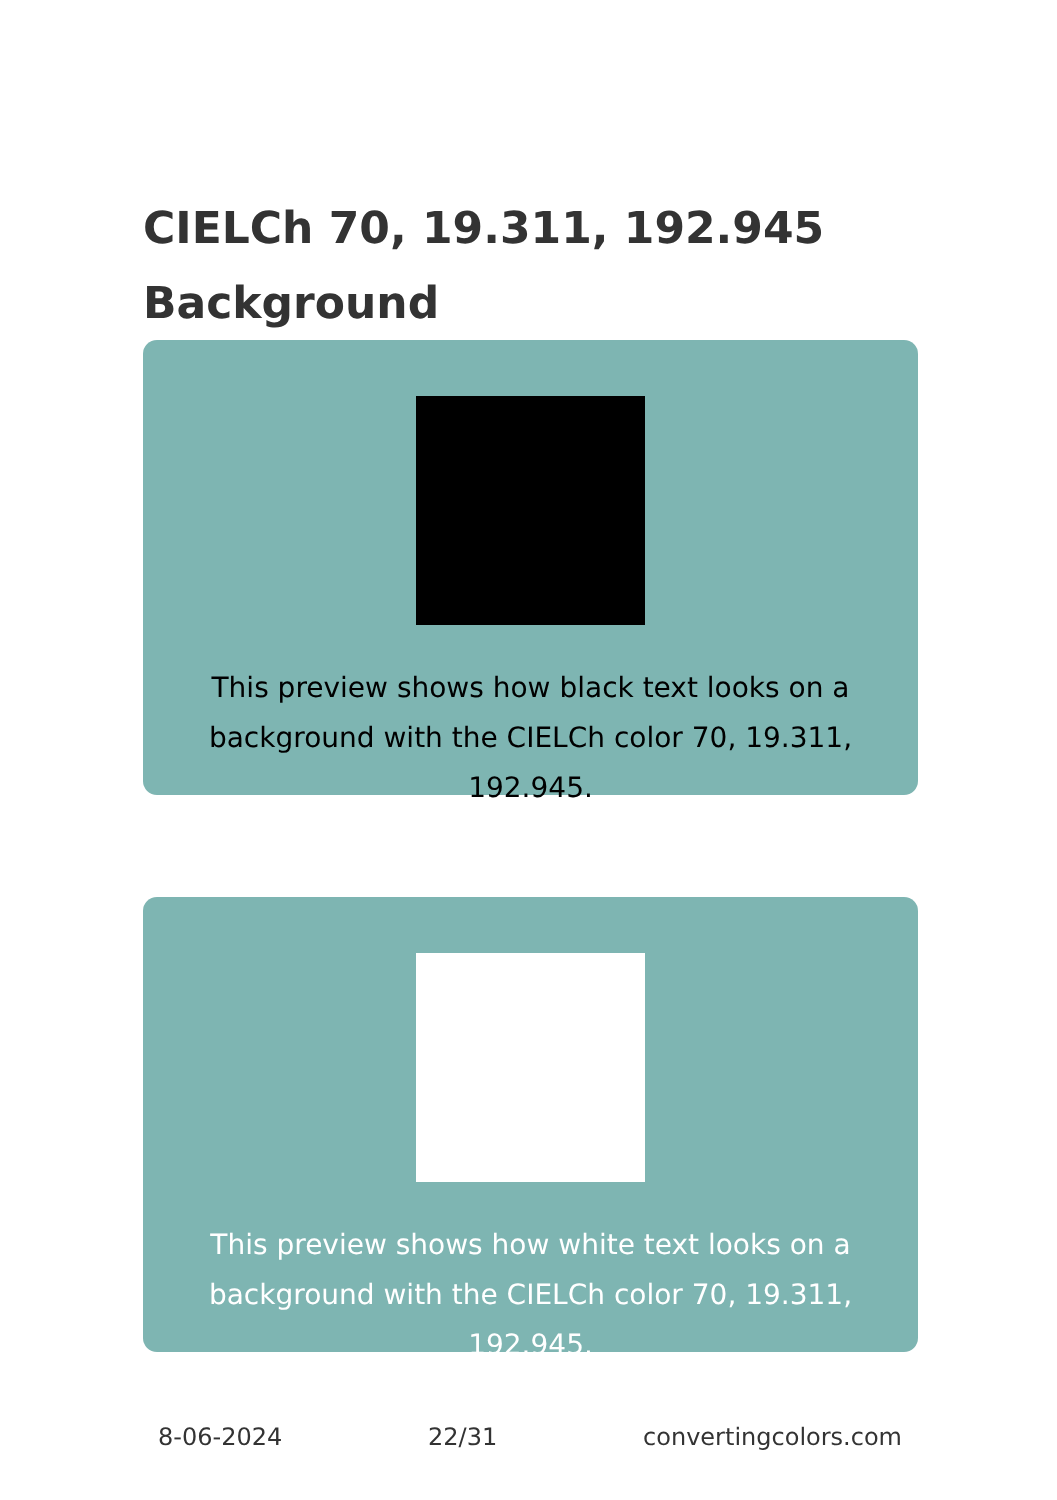CIELCh 70, 19.311, 192.945
Background
This preview shows how black text looks on a background with the CIELCh color 70, 19.311, 192.945.
This preview shows how white text looks on a background with the CIELCh color 70, 19.311, 192.945.
8-06-2024 22/31 convertingcolors.com